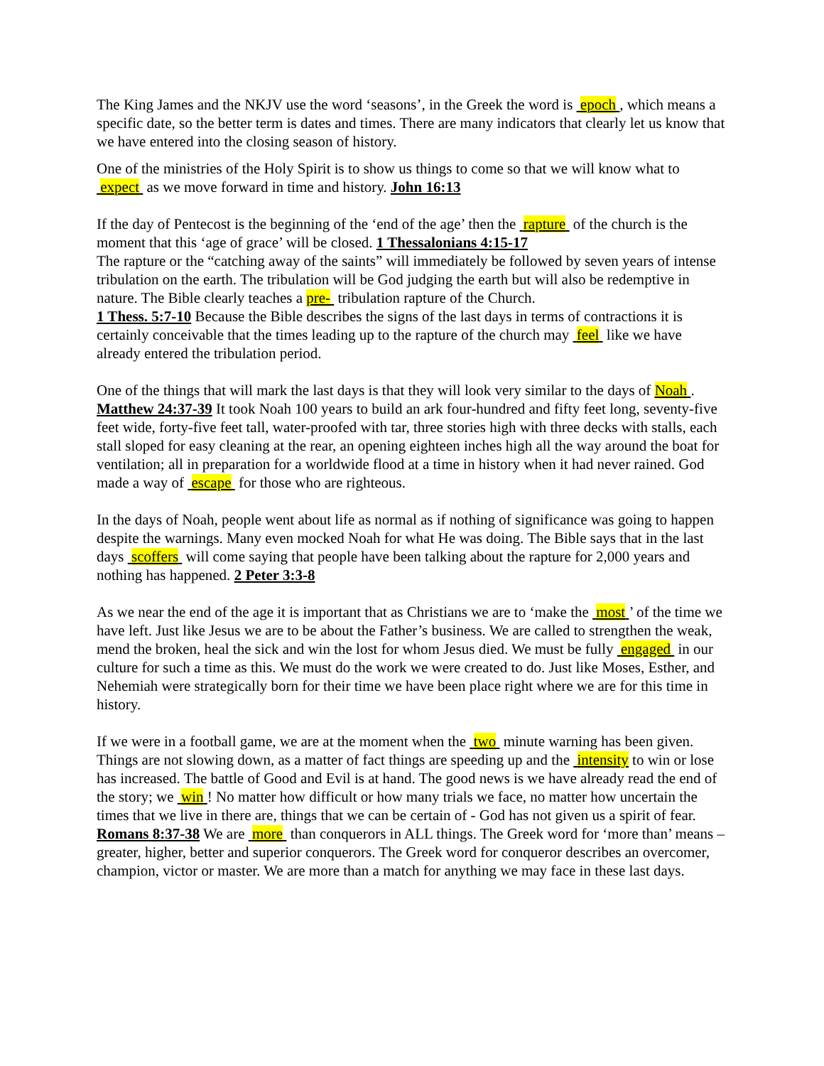The King James and the NKJV use the word ‘seasons’, in the Greek the word is epoch , which means a specific date, so the better term is dates and times. There are many indicators that clearly let us know that we have entered into the closing season of history.
One of the ministries of the Holy Spirit is to show us things to come so that we will know what to expect as we move forward in time and history. John 16:13
If the day of Pentecost is the beginning of the ‘end of the age’ then the rapture of the church is the moment that this ‘age of grace’ will be closed. 1 Thessalonians 4:15-17
The rapture or the “catching away of the saints” will immediately be followed by seven years of intense tribulation on the earth. The tribulation will be God judging the earth but will also be redemptive in nature. The Bible clearly teaches a pre- tribulation rapture of the Church.
1 Thess. 5:7-10 Because the Bible describes the signs of the last days in terms of contractions it is certainly conceivable that the times leading up to the rapture of the church may feel like we have already entered the tribulation period.
One of the things that will mark the last days is that they will look very similar to the days of Noah . Matthew 24:37-39 It took Noah 100 years to build an ark four-hundred and fifty feet long, seventy-five feet wide, forty-five feet tall, water-proofed with tar, three stories high with three decks with stalls, each stall sloped for easy cleaning at the rear, an opening eighteen inches high all the way around the boat for ventilation; all in preparation for a worldwide flood at a time in history when it had never rained. God made a way of escape for those who are righteous.
In the days of Noah, people went about life as normal as if nothing of significance was going to happen despite the warnings. Many even mocked Noah for what He was doing. The Bible says that in the last days scoffers will come saying that people have been talking about the rapture for 2,000 years and nothing has happened. 2 Peter 3:3-8
As we near the end of the age it is important that as Christians we are to ‘make the most ’ of the time we have left. Just like Jesus we are to be about the Father’s business. We are called to strengthen the weak, mend the broken, heal the sick and win the lost for whom Jesus died. We must be fully engaged in our culture for such a time as this. We must do the work we were created to do. Just like Moses, Esther, and Nehemiah were strategically born for their time we have been place right where we are for this time in history.
If we were in a football game, we are at the moment when the two minute warning has been given. Things are not slowing down, as a matter of fact things are speeding up and the intensity to win or lose has increased. The battle of Good and Evil is at hand. The good news is we have already read the end of the story; we win ! No matter how difficult or how many trials we face, no matter how uncertain the times that we live in there are, things that we can be certain of - God has not given us a spirit of fear. Romans 8:37-38 We are more than conquerors in ALL things. The Greek word for ‘more than’ means – greater, higher, better and superior conquerors. The Greek word for conqueror describes an overcomer, champion, victor or master. We are more than a match for anything we may face in these last days.